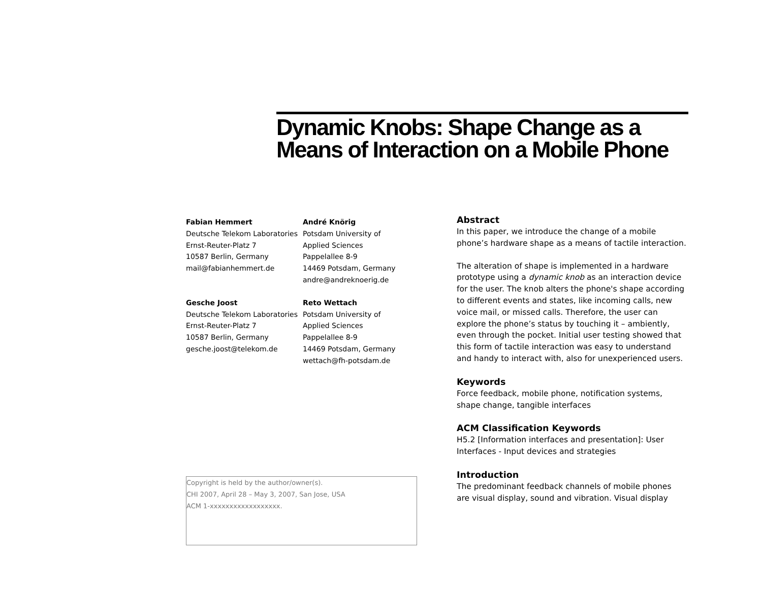Dynamic Knobs: Shape Change as a
Means of Interaction on a Mobile Phone
Fabian Hemmert
Deutsche Telekom Laboratories
Ernst-Reuter-Platz 7
10587 Berlin, Germany
mail@fabianhemmert.de
André Knörig
Potsdam University of
Applied Sciences
Pappelallee 8-9
14469 Potsdam, Germany
andre@andreknoerig.de
Gesche Joost
Deutsche Telekom Laboratories
Ernst-Reuter-Platz 7
10587 Berlin, Germany
gesche.joost@telekom.de
Reto Wettach
Potsdam University of
Applied Sciences
Pappelallee 8-9
14469 Potsdam, Germany
wettach@fh-potsdam.de
Copyright is held by the author/owner(s).
CHI 2007, April 28 – May 3, 2007, San Jose, USA
ACM 1-xxxxxxxxxxxxxxxxxx.
Abstract
In this paper, we introduce the change of a mobile phone’s hardware shape as a means of tactile interaction.
The alteration of shape is implemented in a hardware prototype using a dynamic knob as an interaction device for the user. The knob alters the phone's shape according to different events and states, like incoming calls, new voice mail, or missed calls. Therefore, the user can explore the phone’s status by touching it – ambiently, even through the pocket. Initial user testing showed that this form of tactile interaction was easy to understand and handy to interact with, also for unexperienced users.
Keywords
Force feedback, mobile phone, notification systems, shape change, tangible interfaces
ACM Classification Keywords
H5.2 [Information interfaces and presentation]: User Interfaces - Input devices and strategies
Introduction
The predominant feedback channels of mobile phones are visual display, sound and vibration. Visual display